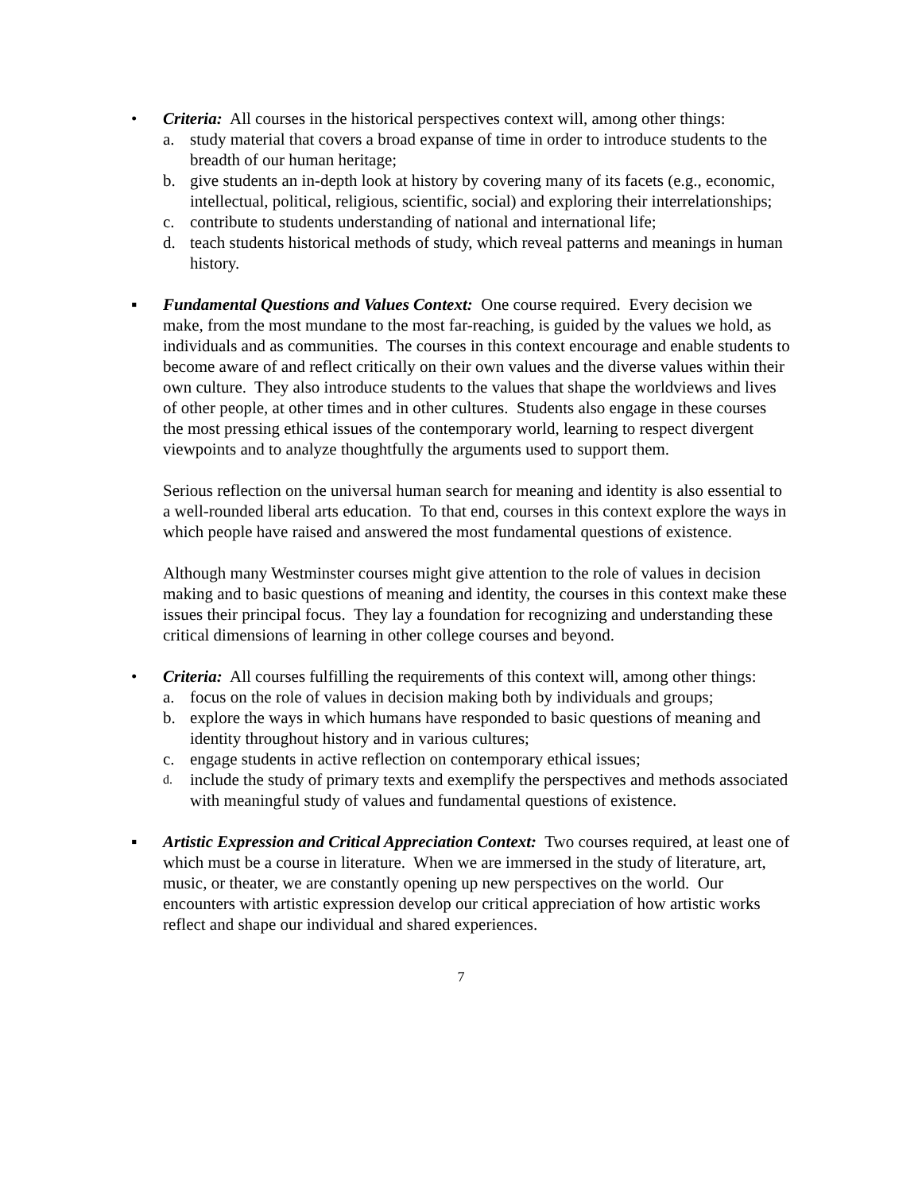• Criteria: All courses in the historical perspectives context will, among other things:
a. study material that covers a broad expanse of time in order to introduce students to the breadth of our human heritage;
b. give students an in-depth look at history by covering many of its facets (e.g., economic, intellectual, political, religious, scientific, social) and exploring their interrelationships;
c. contribute to students understanding of national and international life;
d. teach students historical methods of study, which reveal patterns and meanings in human history.
▪ Fundamental Questions and Values Context: One course required. Every decision we make, from the most mundane to the most far-reaching, is guided by the values we hold, as individuals and as communities. The courses in this context encourage and enable students to become aware of and reflect critically on their own values and the diverse values within their own culture. They also introduce students to the values that shape the worldviews and lives of other people, at other times and in other cultures. Students also engage in these courses the most pressing ethical issues of the contemporary world, learning to respect divergent viewpoints and to analyze thoughtfully the arguments used to support them.
Serious reflection on the universal human search for meaning and identity is also essential to a well-rounded liberal arts education. To that end, courses in this context explore the ways in which people have raised and answered the most fundamental questions of existence.
Although many Westminster courses might give attention to the role of values in decision making and to basic questions of meaning and identity, the courses in this context make these issues their principal focus. They lay a foundation for recognizing and understanding these critical dimensions of learning in other college courses and beyond.
• Criteria: All courses fulfilling the requirements of this context will, among other things:
a. focus on the role of values in decision making both by individuals and groups;
b. explore the ways in which humans have responded to basic questions of meaning and identity throughout history and in various cultures;
c. engage students in active reflection on contemporary ethical issues;
d. include the study of primary texts and exemplify the perspectives and methods associated with meaningful study of values and fundamental questions of existence.
▪ Artistic Expression and Critical Appreciation Context: Two courses required, at least one of which must be a course in literature. When we are immersed in the study of literature, art, music, or theater, we are constantly opening up new perspectives on the world. Our encounters with artistic expression develop our critical appreciation of how artistic works reflect and shape our individual and shared experiences.
7